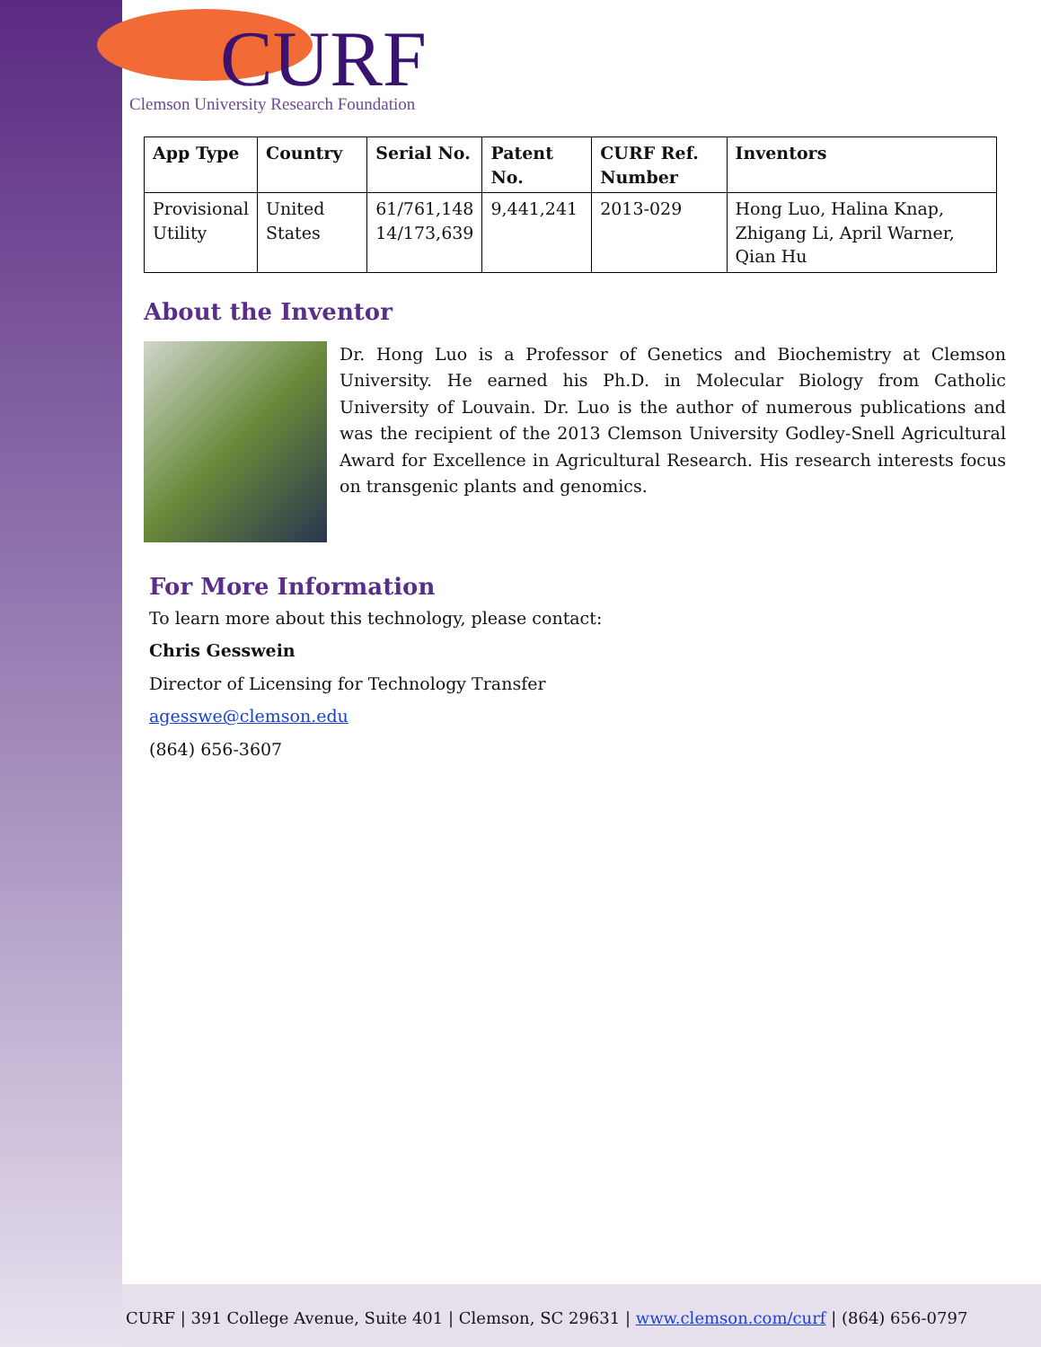CURF
Clemson University Research Foundation
| App Type | Country | Serial No. | Patent No. | CURF Ref. Number | Inventors |
| --- | --- | --- | --- | --- | --- |
| Provisional Utility | United States | 61/761,148 14/173,639 | 9,441,241 | 2013-029 | Hong Luo, Halina Knap, Zhigang Li, April Warner, Qian Hu |
About the Inventor
Dr. Hong Luo is a Professor of Genetics and Biochemistry at Clemson University. He earned his Ph.D. in Molecular Biology from Catholic University of Louvain. Dr. Luo is the author of numerous publications and was the recipient of the 2013 Clemson University Godley-Snell Agricultural Award for Excellence in Agricultural Research. His research interests focus on transgenic plants and genomics.
For More Information
To learn more about this technology, please contact:
Chris Gesswein
Director of Licensing for Technology Transfer
agesswe@clemson.edu
(864) 656-3607
CURF | 391 College Avenue, Suite 401 | Clemson, SC 29631 | www.clemson.com/curf | (864) 656-0797